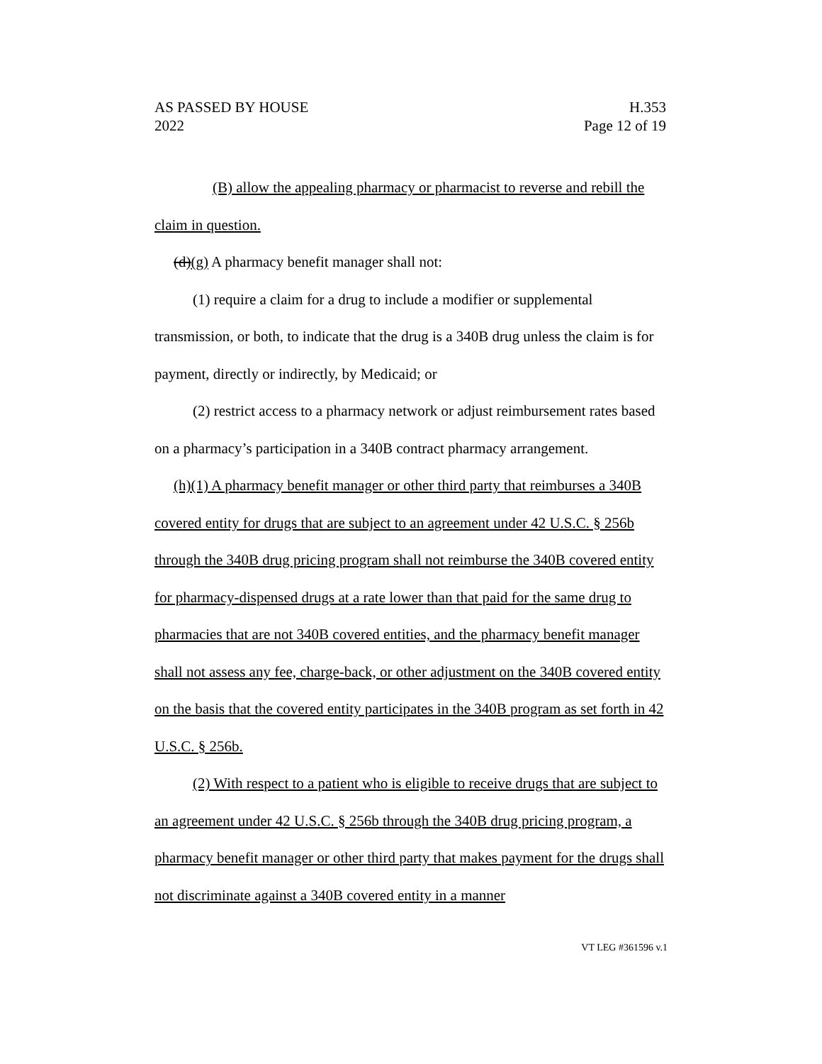AS PASSED BY HOUSE
2022
H.353
Page 12 of 19
(B) allow the appealing pharmacy or pharmacist to reverse and rebill the claim in question.
(d)(g) A pharmacy benefit manager shall not:
(1) require a claim for a drug to include a modifier or supplemental transmission, or both, to indicate that the drug is a 340B drug unless the claim is for payment, directly or indirectly, by Medicaid; or
(2) restrict access to a pharmacy network or adjust reimbursement rates based on a pharmacy’s participation in a 340B contract pharmacy arrangement.
(h)(1) A pharmacy benefit manager or other third party that reimburses a 340B covered entity for drugs that are subject to an agreement under 42 U.S.C. § 256b through the 340B drug pricing program shall not reimburse the 340B covered entity for pharmacy-dispensed drugs at a rate lower than that paid for the same drug to pharmacies that are not 340B covered entities, and the pharmacy benefit manager shall not assess any fee, charge-back, or other adjustment on the 340B covered entity on the basis that the covered entity participates in the 340B program as set forth in 42 U.S.C. § 256b.
(2) With respect to a patient who is eligible to receive drugs that are subject to an agreement under 42 U.S.C. § 256b through the 340B drug pricing program, a pharmacy benefit manager or other third party that makes payment for the drugs shall not discriminate against a 340B covered entity in a manner
VT LEG #361596 v.1